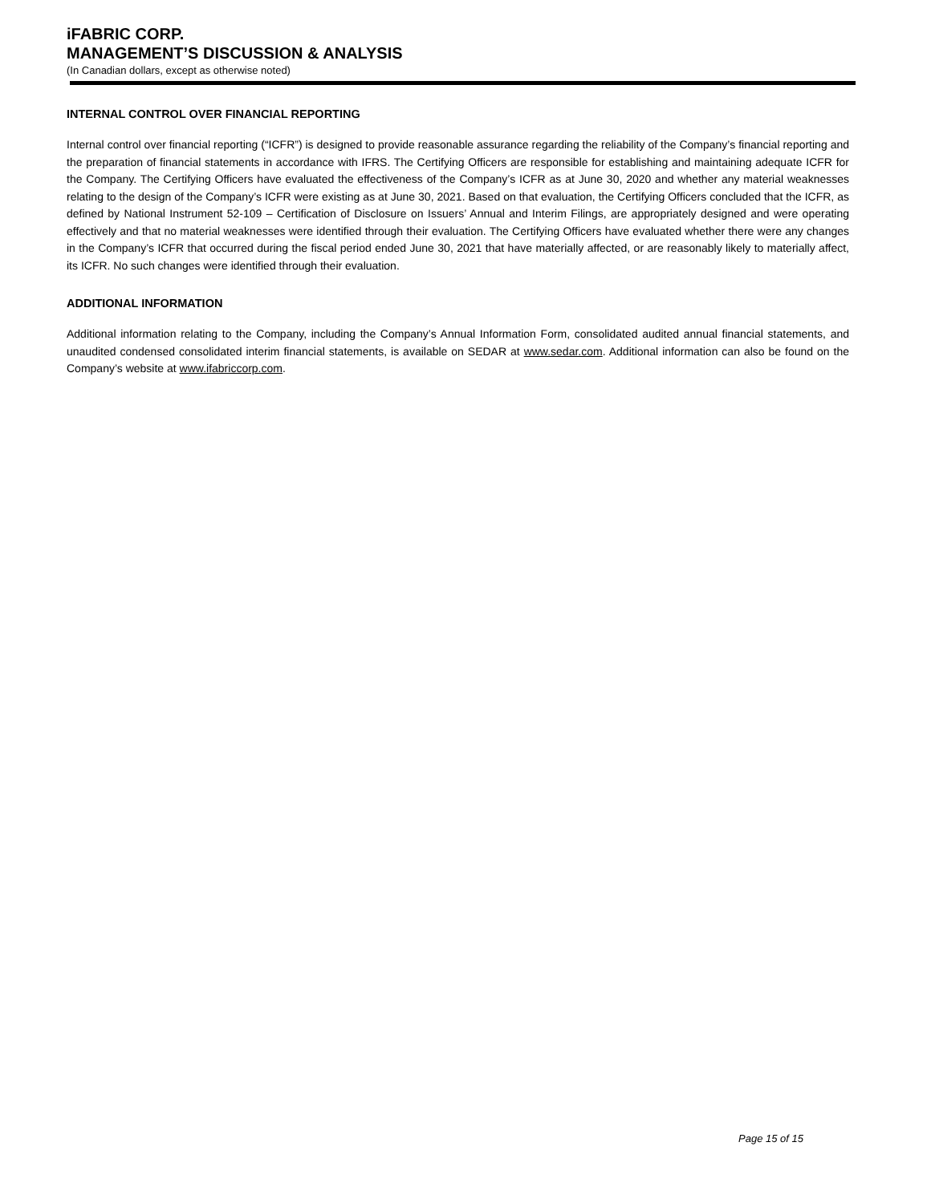iFABRIC CORP.
MANAGEMENT’S DISCUSSION & ANALYSIS
(In Canadian dollars, except as otherwise noted)
INTERNAL CONTROL OVER FINANCIAL REPORTING
Internal control over financial reporting (“ICFR”) is designed to provide reasonable assurance regarding the reliability of the Company’s financial reporting and the preparation of financial statements in accordance with IFRS. The Certifying Officers are responsible for establishing and maintaining adequate ICFR for the Company. The Certifying Officers have evaluated the effectiveness of the Company’s ICFR as at June 30, 2020 and whether any material weaknesses relating to the design of the Company’s ICFR were existing as at June 30, 2021. Based on that evaluation, the Certifying Officers concluded that the ICFR, as defined by National Instrument 52-109 – Certification of Disclosure on Issuers’ Annual and Interim Filings, are appropriately designed and were operating effectively and that no material weaknesses were identified through their evaluation. The Certifying Officers have evaluated whether there were any changes in the Company’s ICFR that occurred during the fiscal period ended June 30, 2021 that have materially affected, or are reasonably likely to materially affect, its ICFR. No such changes were identified through their evaluation.
ADDITIONAL INFORMATION
Additional information relating to the Company, including the Company’s Annual Information Form, consolidated audited annual financial statements, and unaudited condensed consolidated interim financial statements, is available on SEDAR at www.sedar.com. Additional information can also be found on the Company’s website at www.ifabriccorp.com.
Page 15 of 15